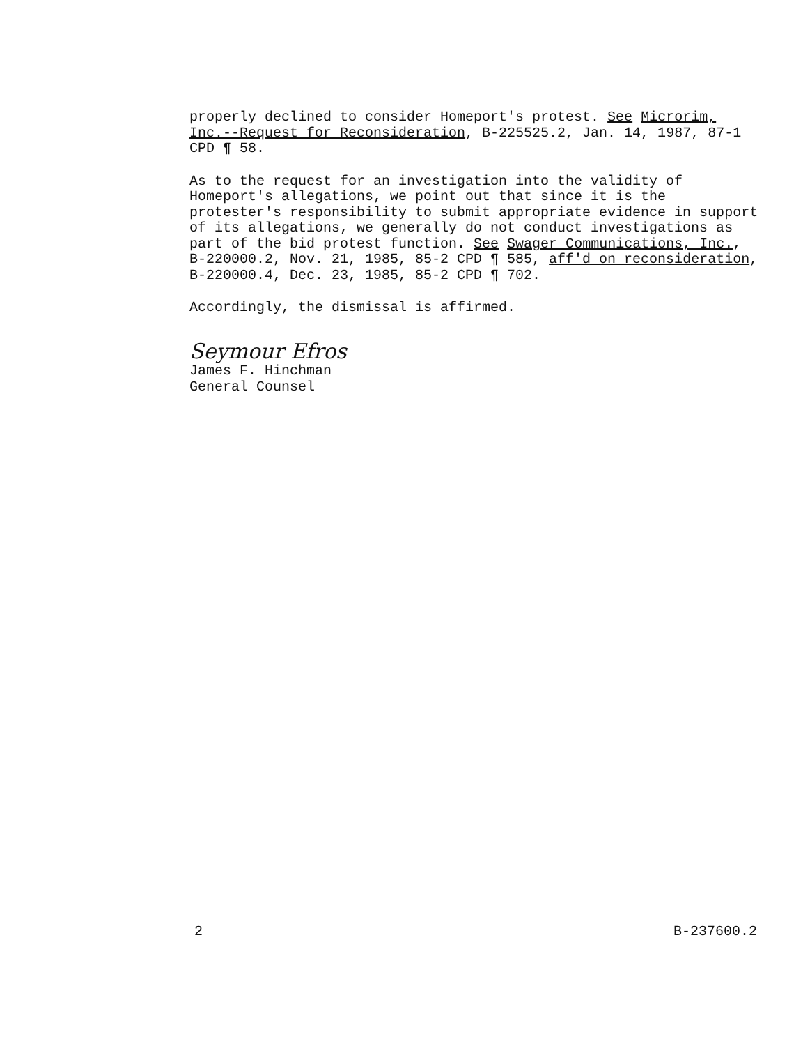properly declined to consider Homeport's protest. See Microrim, Inc.--Request for Reconsideration, B-225525.2, Jan. 14, 1987, 87-1 CPD ¶ 58.
As to the request for an investigation into the validity of Homeport's allegations, we point out that since it is the protester's responsibility to submit appropriate evidence in support of its allegations, we generally do not conduct investigations as part of the bid protest function. See Swager Communications, Inc., B-220000.2, Nov. 21, 1985, 85-2 CPD ¶ 585, aff'd on reconsideration, B-220000.4, Dec. 23, 1985, 85-2 CPD ¶ 702.
Accordingly, the dismissal is affirmed.
Seymour Efros
James F. Hinchman
General Counsel
2 B-237600.2